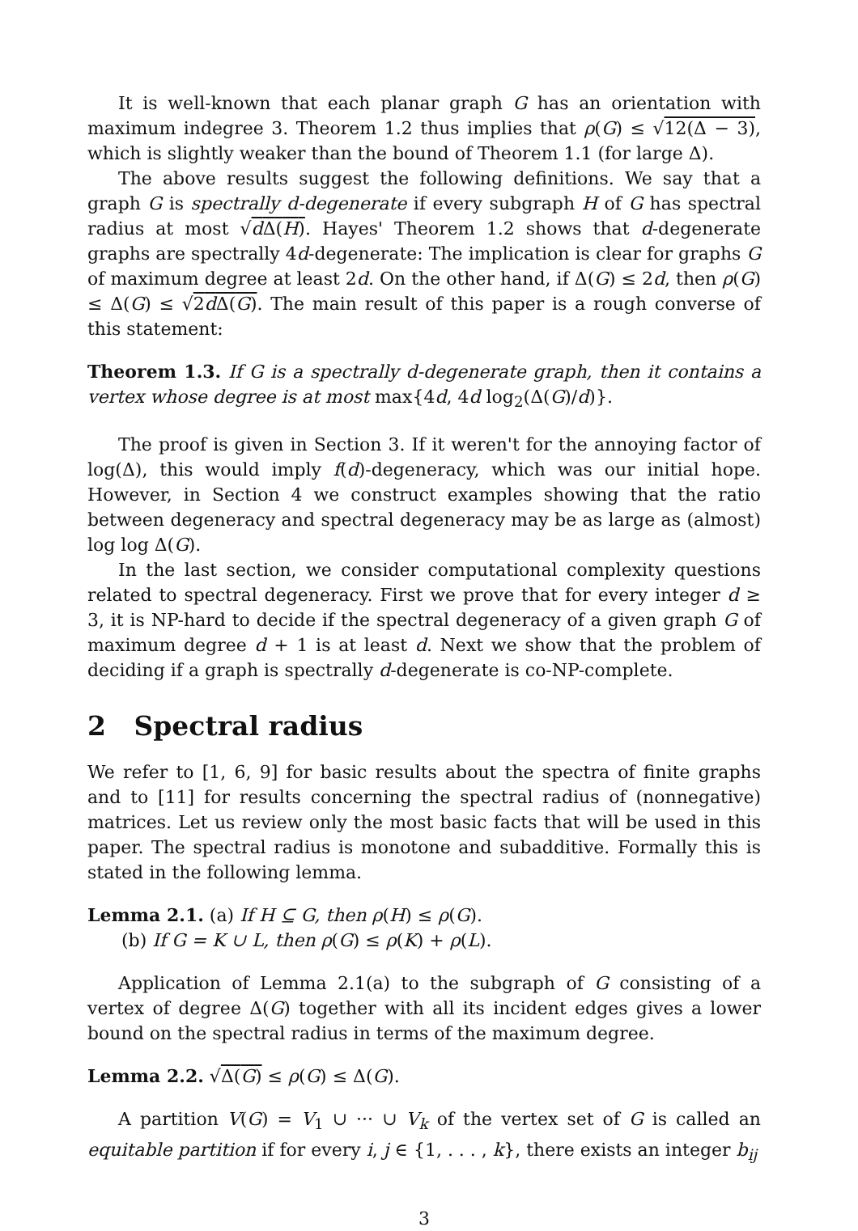It is well-known that each planar graph G has an orientation with maximum indegree 3. Theorem 1.2 thus implies that ρ(G) ≤ √12(Δ − 3), which is slightly weaker than the bound of Theorem 1.1 (for large Δ).
The above results suggest the following definitions. We say that a graph G is spectrally d-degenerate if every subgraph H of G has spectral radius at most √d Δ(H). Hayes' Theorem 1.2 shows that d-degenerate graphs are spectrally 4d-degenerate: The implication is clear for graphs G of maximum degree at least 2d. On the other hand, if Δ(G) ≤ 2d, then ρ(G) ≤ Δ(G) ≤ √2d Δ(G). The main result of this paper is a rough converse of this statement:
Theorem 1.3. If G is a spectrally d-degenerate graph, then it contains a vertex whose degree is at most max{4d, 4d log<sub>2</sub>(Δ(G)/d)}.
The proof is given in Section 3. If it weren't for the annoying factor of log(Δ), this would imply f(d)-degeneracy, which was our initial hope. However, in Section 4 we construct examples showing that the ratio between degeneracy and spectral degeneracy may be as large as (almost) log log Δ(G).
In the last section, we consider computational complexity questions related to spectral degeneracy. First we prove that for every integer d ≥ 3, it is NP-hard to decide if the spectral degeneracy of a given graph G of maximum degree d + 1 is at least d. Next we show that the problem of deciding if a graph is spectrally d-degenerate is co-NP-complete.
2 Spectral radius
We refer to [1, 6, 9] for basic results about the spectra of finite graphs and to [11] for results concerning the spectral radius of (nonnegative) matrices. Let us review only the most basic facts that will be used in this paper. The spectral radius is monotone and subadditive. Formally this is stated in the following lemma.
Lemma 2.1. (a) If H ⊆ G, then ρ(H) ≤ ρ(G).
(b) If G = K ∪ L, then ρ(G) ≤ ρ(K) + ρ(L).
Application of Lemma 2.1(a) to the subgraph of G consisting of a vertex of degree Δ(G) together with all its incident edges gives a lower bound on the spectral radius in terms of the maximum degree.
Lemma 2.2. √Δ(G) ≤ ρ(G) ≤ Δ(G).
A partition V(G) = V<sub>1</sub> ∪ ··· ∪ V<sub>k</sub> of the vertex set of G is called an equitable partition if for every i, j ∈ {1, . . . , k}, there exists an integer b<sub>ij</sub>
3